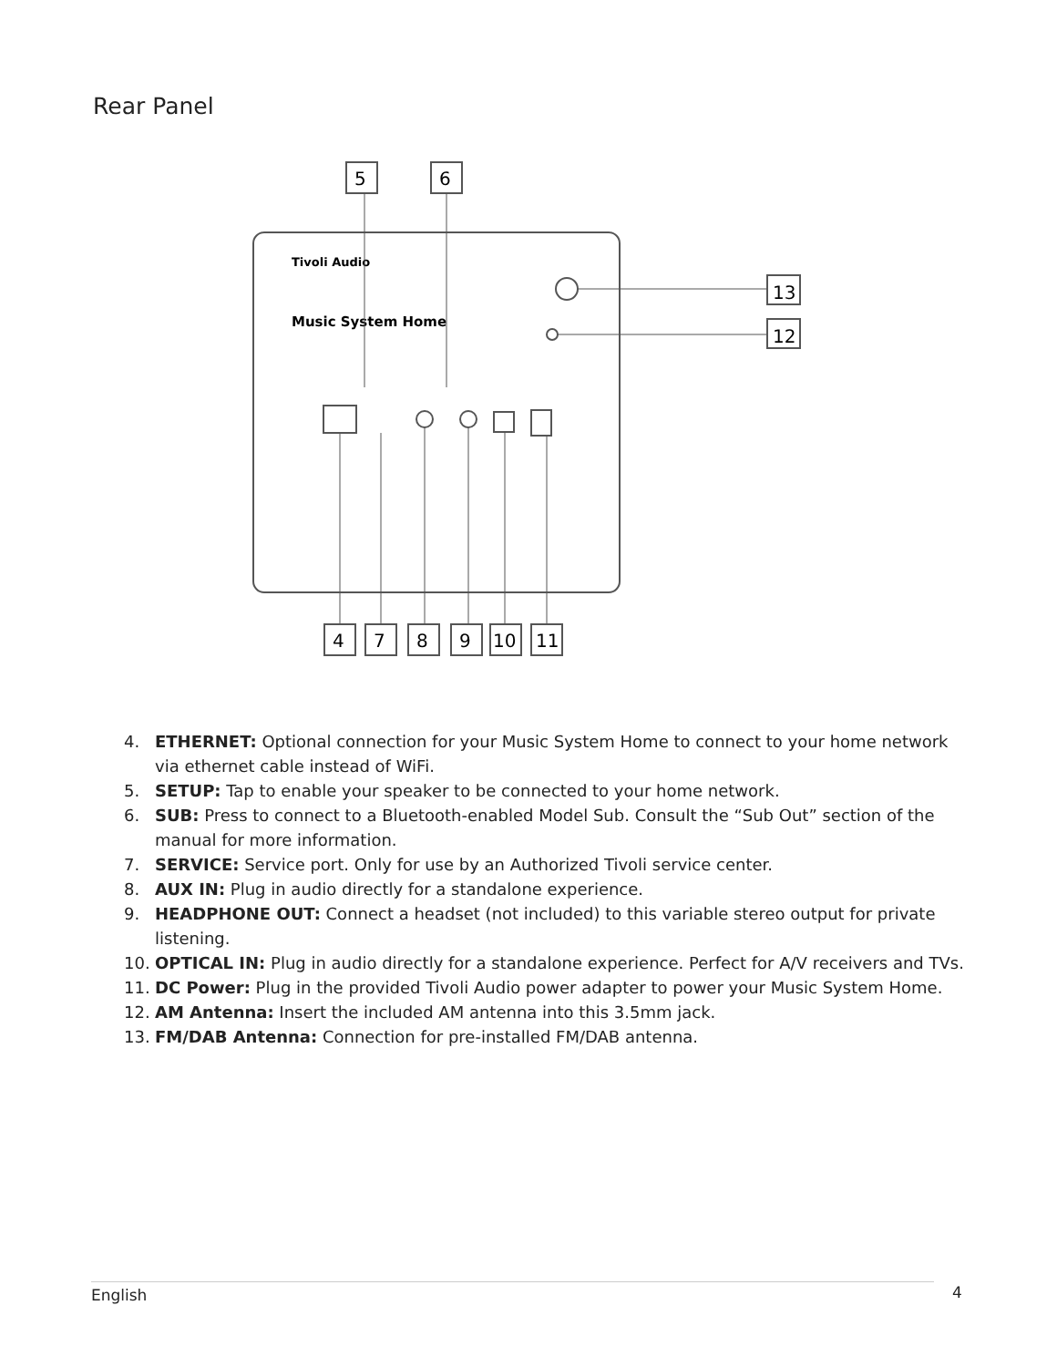Rear Panel
Tivoli Audio
Music System Home
13
12
5
6
4
7
8
9
10
11
4. ETHERNET: Optional connection for your Music System Home to connect to your home network via ethernet cable instead of WiFi.
5. SETUP: Tap to enable your speaker to be connected to your home network.
6. SUB: Press to connect to a Bluetooth-enabled Model Sub. Consult the “Sub Out” section of the manual for more information.
7. SERVICE: Service port. Only for use by an Authorized Tivoli service center.
8. AUX IN: Plug in audio directly for a standalone experience.
9. HEADPHONE OUT: Connect a headset (not included) to this variable stereo output for private listening.
10. OPTICAL IN: Plug in audio directly for a standalone experience. Perfect for A/V receivers and TVs.
11. DC Power: Plug in the provided Tivoli Audio power adapter to power your Music System Home.
12. AM Antenna: Insert the included AM antenna into this 3.5mm jack.
13. FM/DAB Antenna: Connection for pre-installed FM/DAB antenna.
English 4